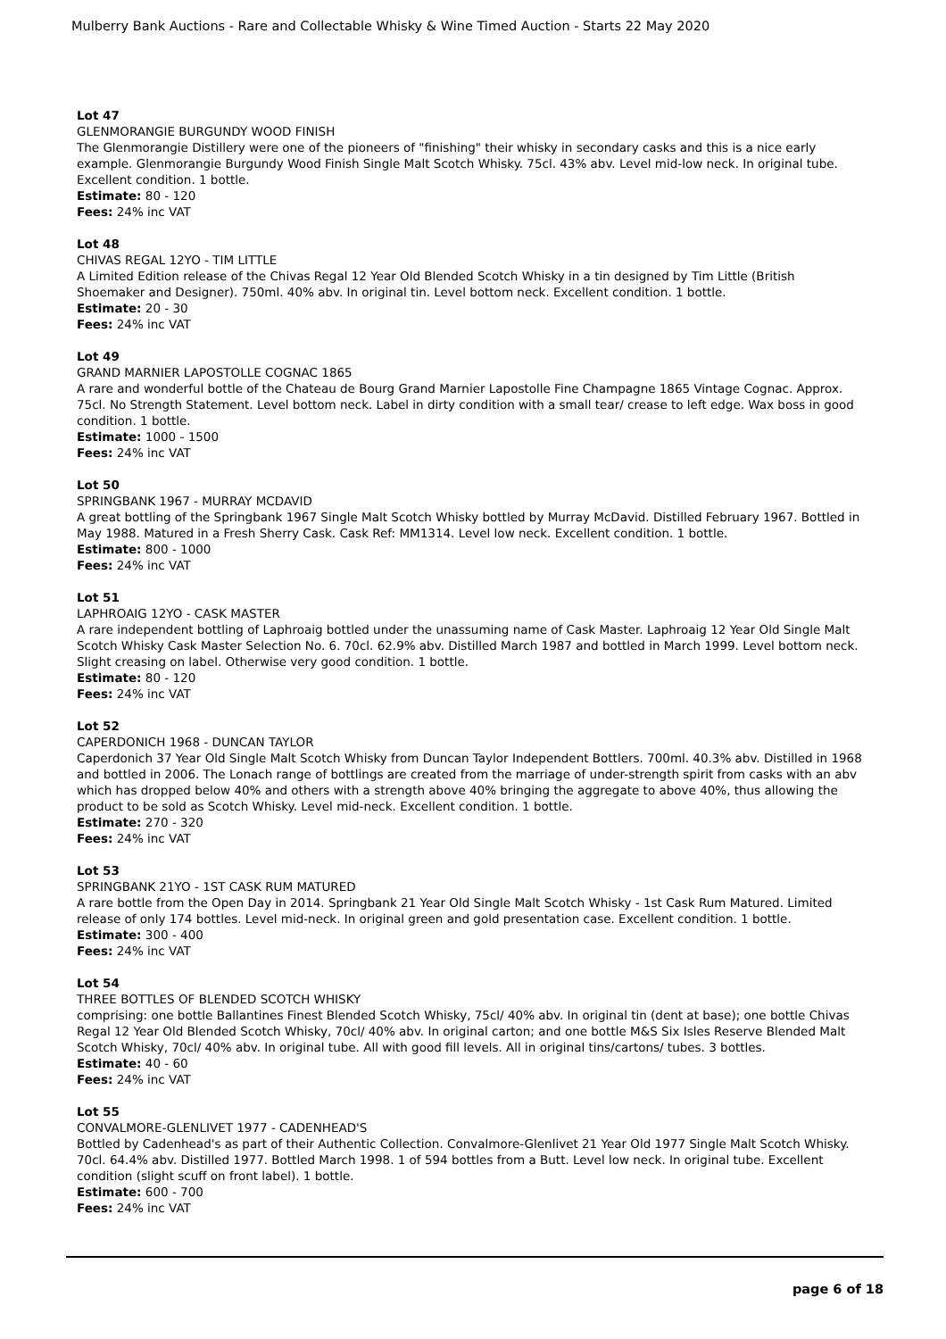Mulberry Bank Auctions - Rare and Collectable Whisky & Wine Timed Auction - Starts 22 May 2020
Lot 47
GLENMORANGIE BURGUNDY WOOD FINISH
The Glenmorangie Distillery were one of the pioneers of "finishing" their whisky in secondary casks and this is a nice early example. Glenmorangie Burgundy Wood Finish Single Malt Scotch Whisky. 75cl. 43% abv. Level mid-low neck. In original tube. Excellent condition. 1 bottle.
Estimate: 80 - 120
Fees: 24% inc VAT
Lot 48
CHIVAS REGAL 12YO - TIM LITTLE
A Limited Edition release of the Chivas Regal 12 Year Old Blended Scotch Whisky in a tin designed by Tim Little (British Shoemaker and Designer). 750ml. 40% abv. In original tin. Level bottom neck. Excellent condition. 1 bottle.
Estimate: 20 - 30
Fees: 24% inc VAT
Lot 49
GRAND MARNIER LAPOSTOLLE COGNAC 1865
A rare and wonderful bottle of the Chateau de Bourg Grand Marnier Lapostolle Fine Champagne 1865 Vintage Cognac. Approx. 75cl. No Strength Statement. Level bottom neck. Label in dirty condition with a small tear/ crease to left edge. Wax boss in good condition. 1 bottle.
Estimate: 1000 - 1500
Fees: 24% inc VAT
Lot 50
SPRINGBANK 1967 - MURRAY MCDAVID
A great bottling of the Springbank 1967 Single Malt Scotch Whisky bottled by Murray McDavid. Distilled February 1967. Bottled in May 1988. Matured in a Fresh Sherry Cask. Cask Ref: MM1314. Level low neck. Excellent condition. 1 bottle.
Estimate: 800 - 1000
Fees: 24% inc VAT
Lot 51
LAPHROAIG 12YO - CASK MASTER
A rare independent bottling of Laphroaig bottled under the unassuming name of Cask Master. Laphroaig 12 Year Old Single Malt Scotch Whisky Cask Master Selection No. 6. 70cl. 62.9% abv. Distilled March 1987 and bottled in March 1999. Level bottom neck. Slight creasing on label. Otherwise very good condition. 1 bottle.
Estimate: 80 - 120
Fees: 24% inc VAT
Lot 52
CAPERDONICH 1968 - DUNCAN TAYLOR
Caperdonich 37 Year Old Single Malt Scotch Whisky from Duncan Taylor Independent Bottlers. 700ml. 40.3% abv. Distilled in 1968 and bottled in 2006. The Lonach range of bottlings are created from the marriage of under-strength spirit from casks with an abv which has dropped below 40% and others with a strength above 40% bringing the aggregate to above 40%, thus allowing the product to be sold as Scotch Whisky. Level mid-neck. Excellent condition. 1 bottle.
Estimate: 270 - 320
Fees: 24% inc VAT
Lot 53
SPRINGBANK 21YO - 1ST CASK RUM MATURED
A rare bottle from the Open Day in 2014. Springbank 21 Year Old Single Malt Scotch Whisky - 1st Cask Rum Matured. Limited release of only 174 bottles. Level mid-neck. In original green and gold presentation case. Excellent condition. 1 bottle.
Estimate: 300 - 400
Fees: 24% inc VAT
Lot 54
THREE BOTTLES OF BLENDED SCOTCH WHISKY
comprising: one bottle Ballantines Finest Blended Scotch Whisky, 75cl/ 40% abv. In original tin (dent at base); one bottle Chivas Regal 12 Year Old Blended Scotch Whisky, 70cl/ 40% abv. In original carton; and one bottle M&S Six Isles Reserve Blended Malt Scotch Whisky, 70cl/ 40% abv. In original tube. All with good fill levels. All in original tins/cartons/ tubes. 3 bottles.
Estimate: 40 - 60
Fees: 24% inc VAT
Lot 55
CONVALMORE-GLENLIVET 1977 - CADENHEAD'S
Bottled by Cadenhead's as part of their Authentic Collection. Convalmore-Glenlivet 21 Year Old 1977 Single Malt Scotch Whisky. 70cl. 64.4% abv. Distilled 1977. Bottled March 1998. 1 of 594 bottles from a Butt. Level low neck. In original tube. Excellent condition (slight scuff on front label). 1 bottle.
Estimate: 600 - 700
Fees: 24% inc VAT
page 6 of 18